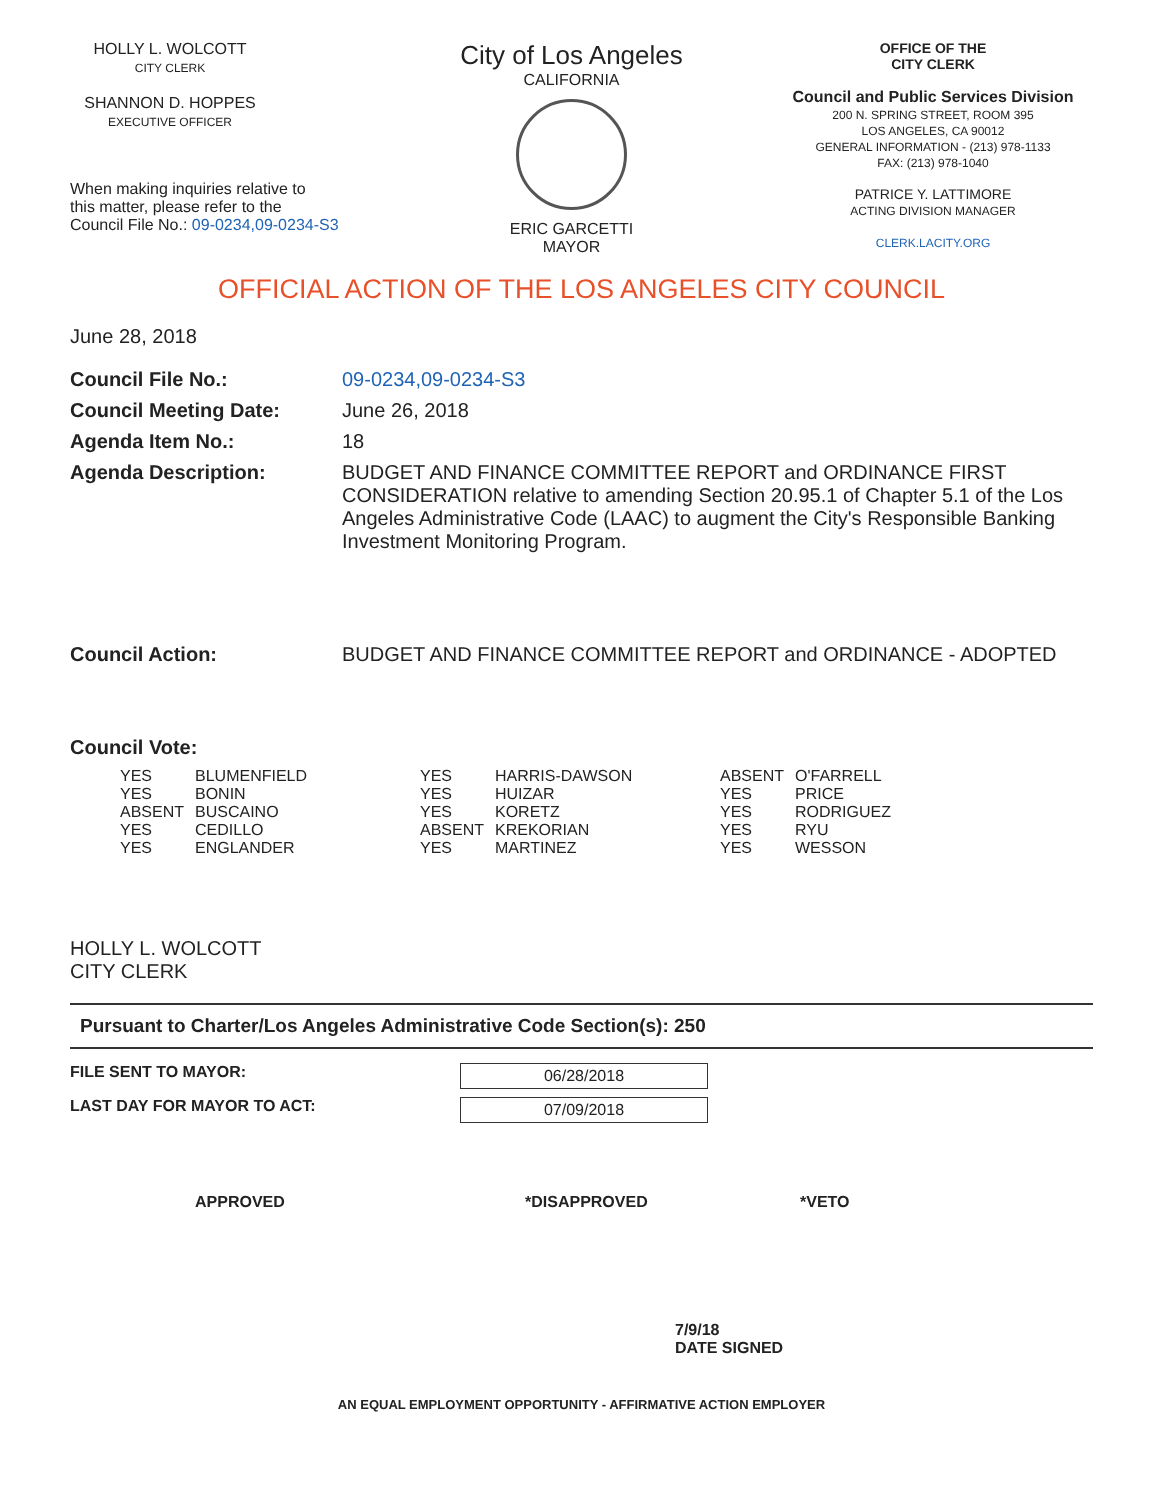HOLLY L. WOLCOTT
CITY CLERK
SHANNON D. HOPPES
EXECUTIVE OFFICER
When making inquiries relative to
this matter, please refer to the
Council File No.: 09-0234,09-0234-S3
City of Los Angeles
CALIFORNIA
ERIC GARCETTI
MAYOR
OFFICE OF THE
CITY CLERK
Council and Public Services Division
200 N. SPRING STREET, ROOM 395
LOS ANGELES, CA 90012
GENERAL INFORMATION - (213) 978-1133
FAX: (213) 978-1040
PATRICE Y. LATTIMORE
ACTING DIVISION MANAGER
CLERK.LACITY.ORG
OFFICIAL ACTION OF THE LOS ANGELES CITY COUNCIL
June 28, 2018
Council File No.: 09-0234,09-0234-S3
Council Meeting Date: June 26, 2018
Agenda Item No.: 18
Agenda Description: BUDGET AND FINANCE COMMITTEE REPORT and ORDINANCE FIRST CONSIDERATION relative to amending Section 20.95.1 of Chapter 5.1 of the Los Angeles Administrative Code (LAAC) to augment the City's Responsible Banking Investment Monitoring Program.
Council Action: BUDGET AND FINANCE COMMITTEE REPORT and ORDINANCE - ADOPTED
Council Vote:
YES BLUMENFIELD YES BONIN ABSENT BUSCAINO YES CEDILLO YES ENGLANDER
YES HARRIS-DAWSON YES HUIZAR YES KORETZ ABSENT KREKORIAN YES MARTINEZ
ABSENT O'FARRELL YES PRICE YES RODRIGUEZ YES RYU YES WESSON
HOLLY L. WOLCOTT
CITY CLERK
Pursuant to Charter/Los Angeles Administrative Code Section(s): 250
FILE SENT TO MAYOR: 06/28/2018
LAST DAY FOR MAYOR TO ACT: 07/09/2018
APPROVED *DISAPPROVED *VETO
7/9/18
DATE SIGNED
AN EQUAL EMPLOYMENT OPPORTUNITY - AFFIRMATIVE ACTION EMPLOYER